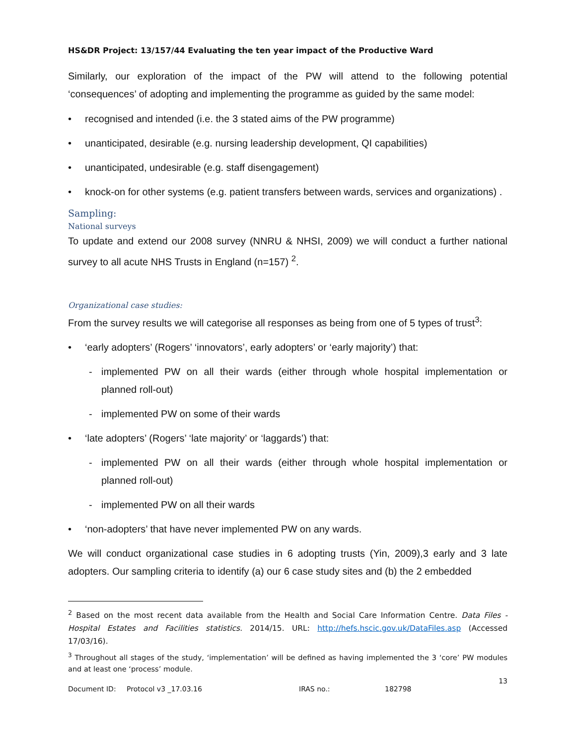HS&DR Project: 13/157/44 Evaluating the ten year impact of the Productive Ward
Similarly, our exploration of the impact of the PW will attend to the following potential ‘consequences’ of adopting and implementing the programme as guided by the same model:
recognised and intended (i.e. the 3 stated aims of the PW programme)
unanticipated, desirable (e.g. nursing leadership development, QI capabilities)
unanticipated, undesirable (e.g. staff disengagement)
knock-on for other systems (e.g. patient transfers between wards, services and organizations) .
Sampling:
National surveys
To update and extend our 2008 survey (NNRU & NHSI, 2009) we will conduct a further national survey to all acute NHS Trusts in England (n=157) <sup>2</sup>.
Organizational case studies:
From the survey results we will categorise all responses as being from one of 5 types of trust<sup>3</sup>:
‘early adopters’ (Rogers’ ‘innovators’, early adopters’ or ‘early majority’) that:
- implemented PW on all their wards (either through whole hospital implementation or planned roll-out)
- implemented PW on some of their wards
‘late adopters’ (Rogers’ ‘late majority’ or ‘laggards’) that:
- implemented PW on all their wards (either through whole hospital implementation or planned roll-out)
- implemented PW on all their wards
‘non-adopters’ that have never implemented PW on any wards.
We will conduct organizational case studies in 6 adopting trusts (Yin, 2009),3 early and 3 late adopters. Our sampling criteria to identify (a) our 6 case study sites and (b) the 2 embedded
<sup>2</sup> Based on the most recent data available from the Health and Social Care Information Centre. Data Files - Hospital Estates and Facilities statistics. 2014/15. URL: http://hefs.hscic.gov.uk/DataFiles.asp (Accessed 17/03/16).
<sup>3</sup> Throughout all stages of the study, ‘implementation’ will be defined as having implemented the 3 ‘core’ PW modules and at least one ‘process’ module.
13
Document ID: Protocol v3 _17.03.16 IRAS no.: 182798